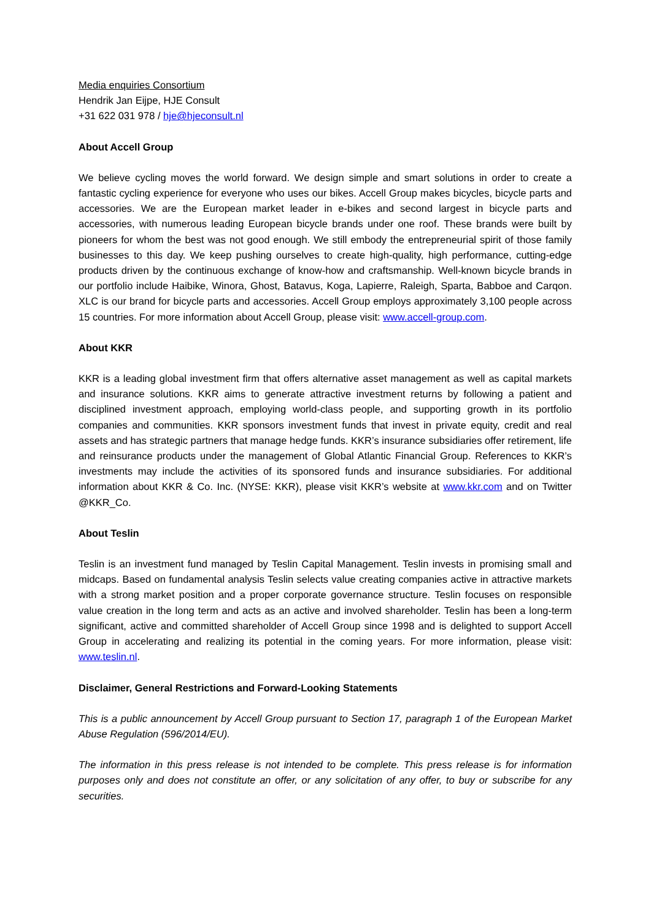Media enquiries Consortium
Hendrik Jan Eijpe, HJE Consult
+31 622 031 978 / hje@hjeconsult.nl
About Accell Group
We believe cycling moves the world forward. We design simple and smart solutions in order to create a fantastic cycling experience for everyone who uses our bikes. Accell Group makes bicycles, bicycle parts and accessories. We are the European market leader in e-bikes and second largest in bicycle parts and accessories, with numerous leading European bicycle brands under one roof. These brands were built by pioneers for whom the best was not good enough. We still embody the entrepreneurial spirit of those family businesses to this day. We keep pushing ourselves to create high-quality, high performance, cutting-edge products driven by the continuous exchange of know-how and craftsmanship. Well-known bicycle brands in our portfolio include Haibike, Winora, Ghost, Batavus, Koga, Lapierre, Raleigh, Sparta, Babboe and Carqon. XLC is our brand for bicycle parts and accessories. Accell Group employs approximately 3,100 people across 15 countries. For more information about Accell Group, please visit: www.accell-group.com.
About KKR
KKR is a leading global investment firm that offers alternative asset management as well as capital markets and insurance solutions. KKR aims to generate attractive investment returns by following a patient and disciplined investment approach, employing world-class people, and supporting growth in its portfolio companies and communities. KKR sponsors investment funds that invest in private equity, credit and real assets and has strategic partners that manage hedge funds. KKR’s insurance subsidiaries offer retirement, life and reinsurance products under the management of Global Atlantic Financial Group. References to KKR’s investments may include the activities of its sponsored funds and insurance subsidiaries. For additional information about KKR & Co. Inc. (NYSE: KKR), please visit KKR’s website at www.kkr.com and on Twitter @KKR_Co.
About Teslin
Teslin is an investment fund managed by Teslin Capital Management. Teslin invests in promising small and midcaps. Based on fundamental analysis Teslin selects value creating companies active in attractive markets with a strong market position and a proper corporate governance structure. Teslin focuses on responsible value creation in the long term and acts as an active and involved shareholder. Teslin has been a long-term significant, active and committed shareholder of Accell Group since 1998 and is delighted to support Accell Group in accelerating and realizing its potential in the coming years. For more information, please visit: www.teslin.nl.
Disclaimer, General Restrictions and Forward-Looking Statements
This is a public announcement by Accell Group pursuant to Section 17, paragraph 1 of the European Market Abuse Regulation (596/2014/EU).
The information in this press release is not intended to be complete. This press release is for information purposes only and does not constitute an offer, or any solicitation of any offer, to buy or subscribe for any securities.